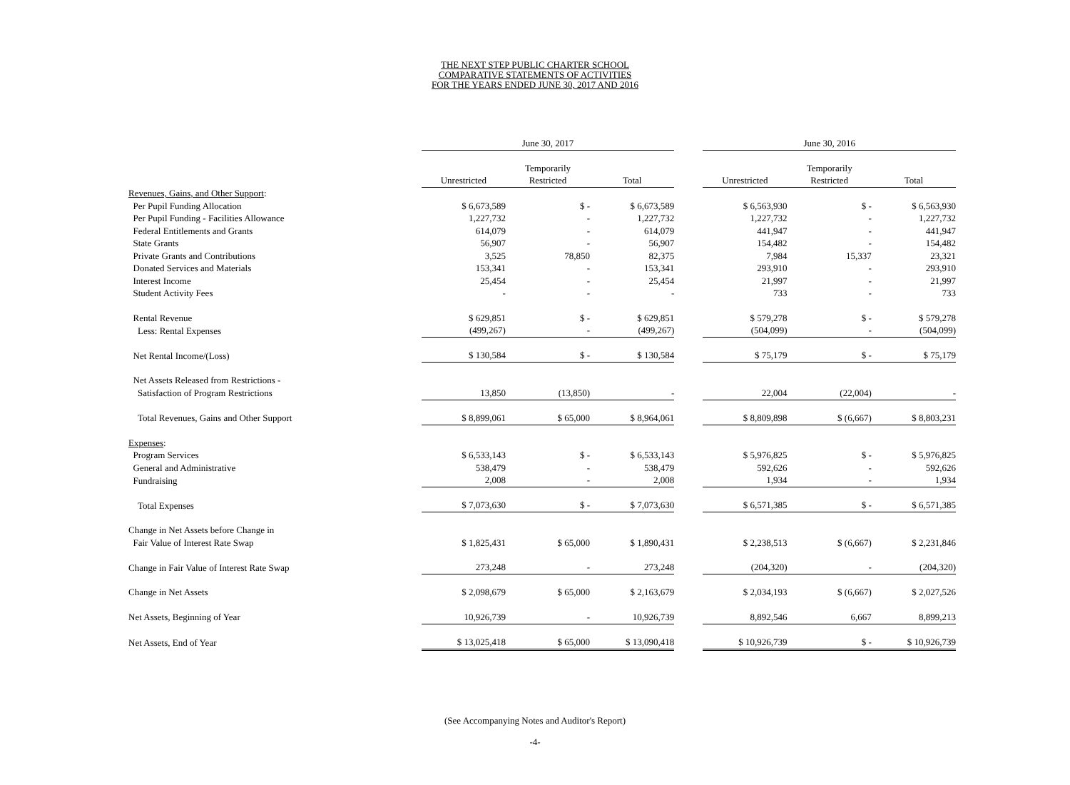THE NEXT STEP PUBLIC CHARTER SCHOOL
COMPARATIVE STATEMENTS OF ACTIVITIES
FOR THE YEARS ENDED JUNE 30, 2017 AND 2016
| | June 30, 2017 | | | | June 30, 2016 | | |
| | | Temporarily | | | | Temporarily | |
| | Unrestricted | Restricted | Total | | Unrestricted | Restricted | Total |
| Revenues, Gains, and Other Support : | | | | | | | |
| Per Pupil Funding Allocation | $ 6,673,589 | $ - | $ 6,673,589 | | $ 6,563,930 | $ - | $ 6,563,930 |
| Per Pupil Funding - Facilities Allowance | 1,227,732 | - | 1,227,732 | | 1,227,732 | - | 1,227,732 |
| Federal Entitlements and Grants | 614,079 | - | 614,079 | | 441,947 | - | 441,947 |
| State Grants | 56,907 | - | 56,907 | | 154,482 | - | 154,482 |
| Private Grants and Contributions | 3,525 | 78,850 | 82,375 | | 7,984 | 15,337 | 23,321 |
| Donated Services and Materials | 153,341 | - | 153,341 | | 293,910 | - | 293,910 |
| Interest Income | 25,454 | - | 25,454 | | 21,997 | - | 21,997 |
| Student Activity Fees | - | - | - | | 733 | - | 733 |
| Rental Revenue | $ 629,851 | $ - | $ 629,851 | | $ 579,278 | $ - | $ 579,278 |
| Less: Rental Expenses | (499,267) | - | (499,267) | | (504,099) | - | (504,099) |
| Net Rental Income/(Loss) | $ 130,584 | $ - | $ 130,584 | | $ 75,179 | $ - | $ 75,179 |
| Net Assets Released from Restrictions - | | | | | | | |
| Satisfaction of Program Restrictions | 13,850 | (13,850) | - | | 22,004 | (22,004) | - |
| Total Revenues, Gains and Other Support | $ 8,899,061 | $ 65,000 | $ 8,964,061 | | $ 8,809,898 | $ (6,667) | $ 8,803,231 |
| Expenses : | | | | | | | |
| Program Services | $ 6,533,143 | $ - | $ 6,533,143 | | $ 5,976,825 | $ - | $ 5,976,825 |
| General and Administrative | 538,479 | - | 538,479 | | 592,626 | - | 592,626 |
| Fundraising | 2,008 | - | 2,008 | | 1,934 | - | 1,934 |
| Total Expenses | $ 7,073,630 | $ - | $ 7,073,630 | | $ 6,571,385 | $ - | $ 6,571,385 |
| Change in Net Assets before Change in | | | | | | | |
| Fair Value of Interest Rate Swap | $ 1,825,431 | $ 65,000 | $ 1,890,431 | | $ 2,238,513 | $ (6,667) | $ 2,231,846 |
| Change in Fair Value of Interest Rate Swap | 273,248 | - | 273,248 | | (204,320) | - | (204,320) |
| Change in Net Assets | $ 2,098,679 | $ 65,000 | $ 2,163,679 | | $ 2,034,193 | $ (6,667) | $ 2,027,526 |
| Net Assets, Beginning of Year | 10,926,739 | - | 10,926,739 | | 8,892,546 | 6,667 | 8,899,213 |
| Net Assets, End of Year | $ 13,025,418 | $ 65,000 | $ 13,090,418 | | $ 10,926,739 | $ - | $ 10,926,739 |
(See Accompanying Notes and Auditor's Report)
-4-